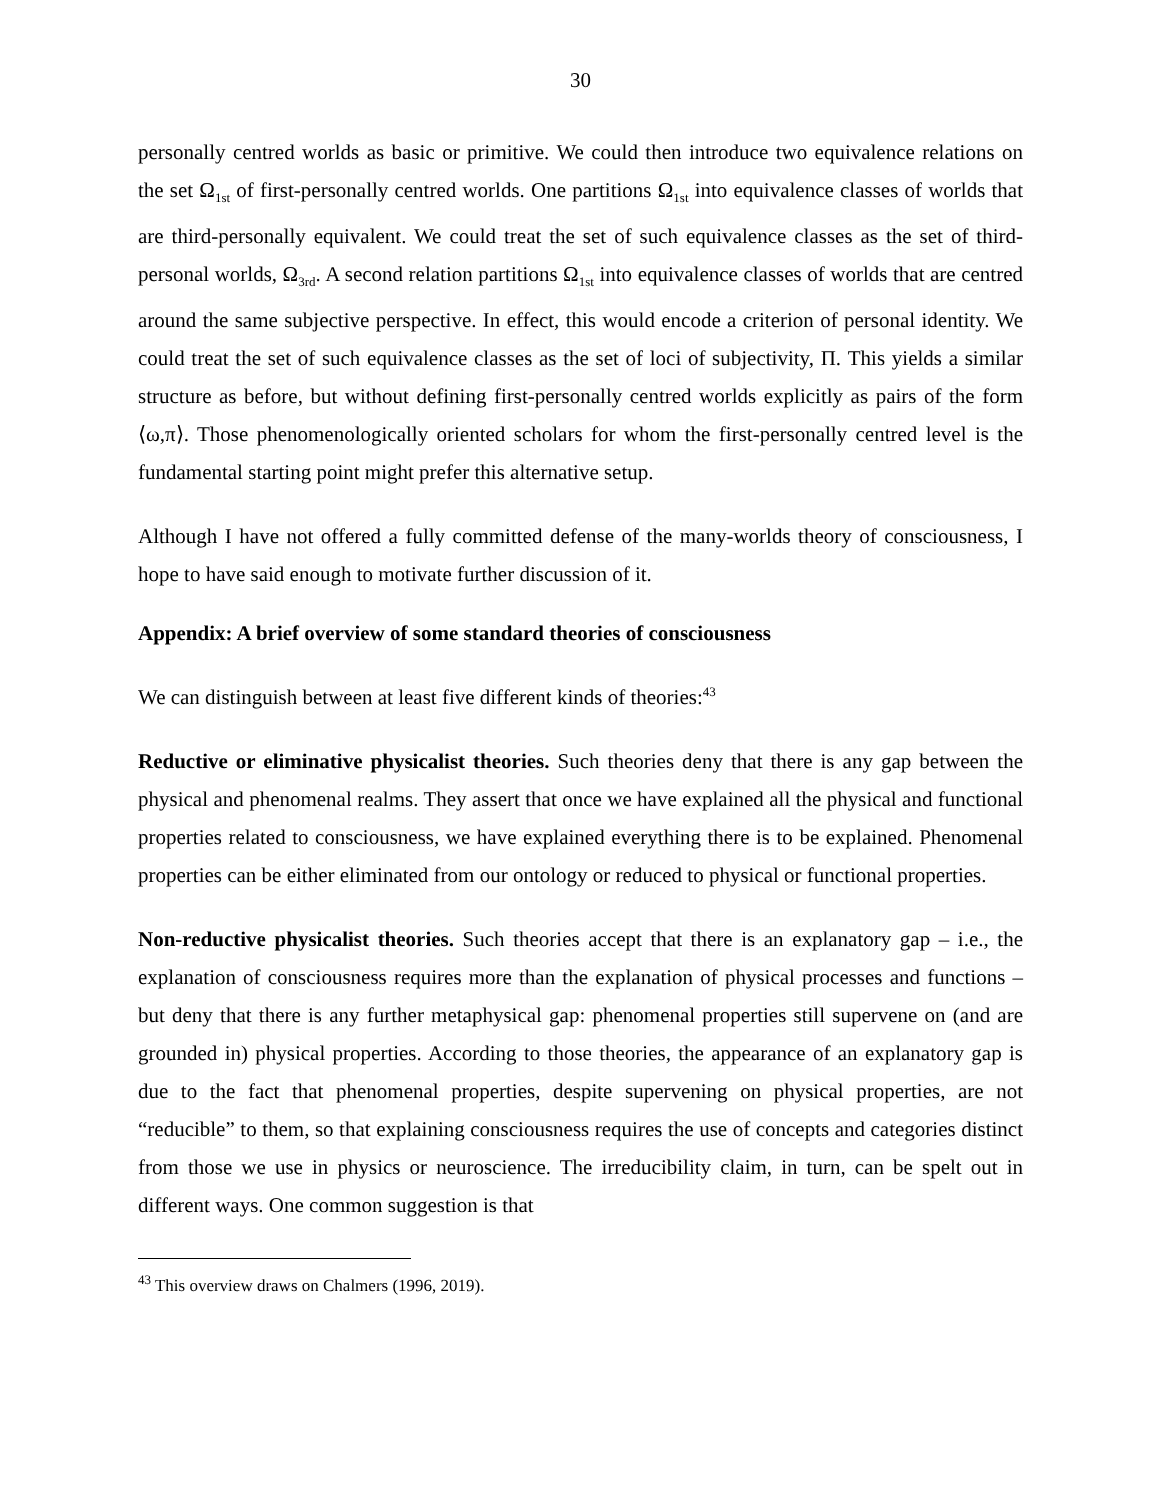30
personally centred worlds as basic or primitive. We could then introduce two equivalence relations on the set Ω<sub>1st</sub> of first-personally centred worlds. One partitions Ω<sub>1st</sub> into equivalence classes of worlds that are third-personally equivalent. We could treat the set of such equivalence classes as the set of third-personal worlds, Ω<sub>3rd</sub>. A second relation partitions Ω<sub>1st</sub> into equivalence classes of worlds that are centred around the same subjective perspective. In effect, this would encode a criterion of personal identity. We could treat the set of such equivalence classes as the set of loci of subjectivity, Π. This yields a similar structure as before, but without defining first-personally centred worlds explicitly as pairs of the form ⟨ω,π⟩. Those phenomenologically oriented scholars for whom the first-personally centred level is the fundamental starting point might prefer this alternative setup.
Although I have not offered a fully committed defense of the many-worlds theory of consciousness, I hope to have said enough to motivate further discussion of it.
Appendix: A brief overview of some standard theories of consciousness
We can distinguish between at least five different kinds of theories:<sup>43</sup>
Reductive or eliminative physicalist theories. Such theories deny that there is any gap between the physical and phenomenal realms. They assert that once we have explained all the physical and functional properties related to consciousness, we have explained everything there is to be explained. Phenomenal properties can be either eliminated from our ontology or reduced to physical or functional properties.
Non-reductive physicalist theories. Such theories accept that there is an explanatory gap – i.e., the explanation of consciousness requires more than the explanation of physical processes and functions – but deny that there is any further metaphysical gap: phenomenal properties still supervene on (and are grounded in) physical properties. According to those theories, the appearance of an explanatory gap is due to the fact that phenomenal properties, despite supervening on physical properties, are not “reducible” to them, so that explaining consciousness requires the use of concepts and categories distinct from those we use in physics or neuroscience. The irreducibility claim, in turn, can be spelt out in different ways. One common suggestion is that
<sup>43</sup> This overview draws on Chalmers (1996, 2019).